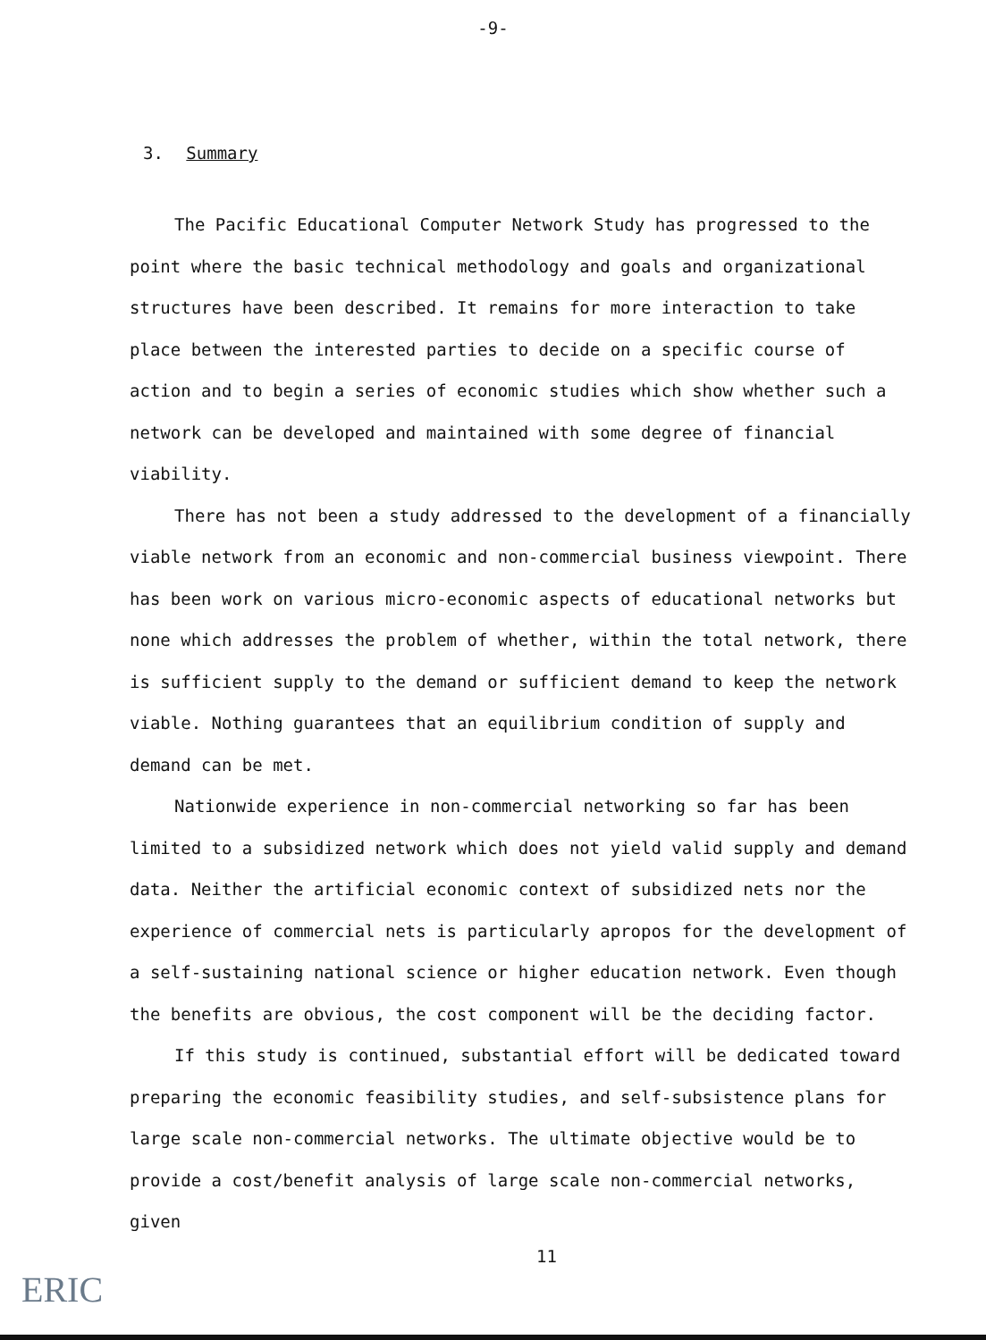-9-
3. Summary
The Pacific Educational Computer Network Study has progressed to the point where the basic technical methodology and goals and organizational structures have been described. It remains for more interaction to take place between the interested parties to decide on a specific course of action and to begin a series of economic studies which show whether such a network can be developed and maintained with some degree of financial viability.
There has not been a study addressed to the development of a financially viable network from an economic and non-commercial business viewpoint. There has been work on various micro-economic aspects of educational networks but none which addresses the problem of whether, within the total network, there is sufficient supply to the demand or sufficient demand to keep the network viable. Nothing guarantees that an equilibrium condition of supply and demand can be met.
Nationwide experience in non-commercial networking so far has been limited to a subsidized network which does not yield valid supply and demand data. Neither the artificial economic context of subsidized nets nor the experience of commercial nets is particularly apropos for the development of a self-sustaining national science or higher education network. Even though the benefits are obvious, the cost component will be the deciding factor.
If this study is continued, substantial effort will be dedicated toward preparing the economic feasibility studies, and self-subsistence plans for large scale non-commercial networks. The ultimate objective would be to provide a cost/benefit analysis of large scale non-commercial networks, given
11
ERIC